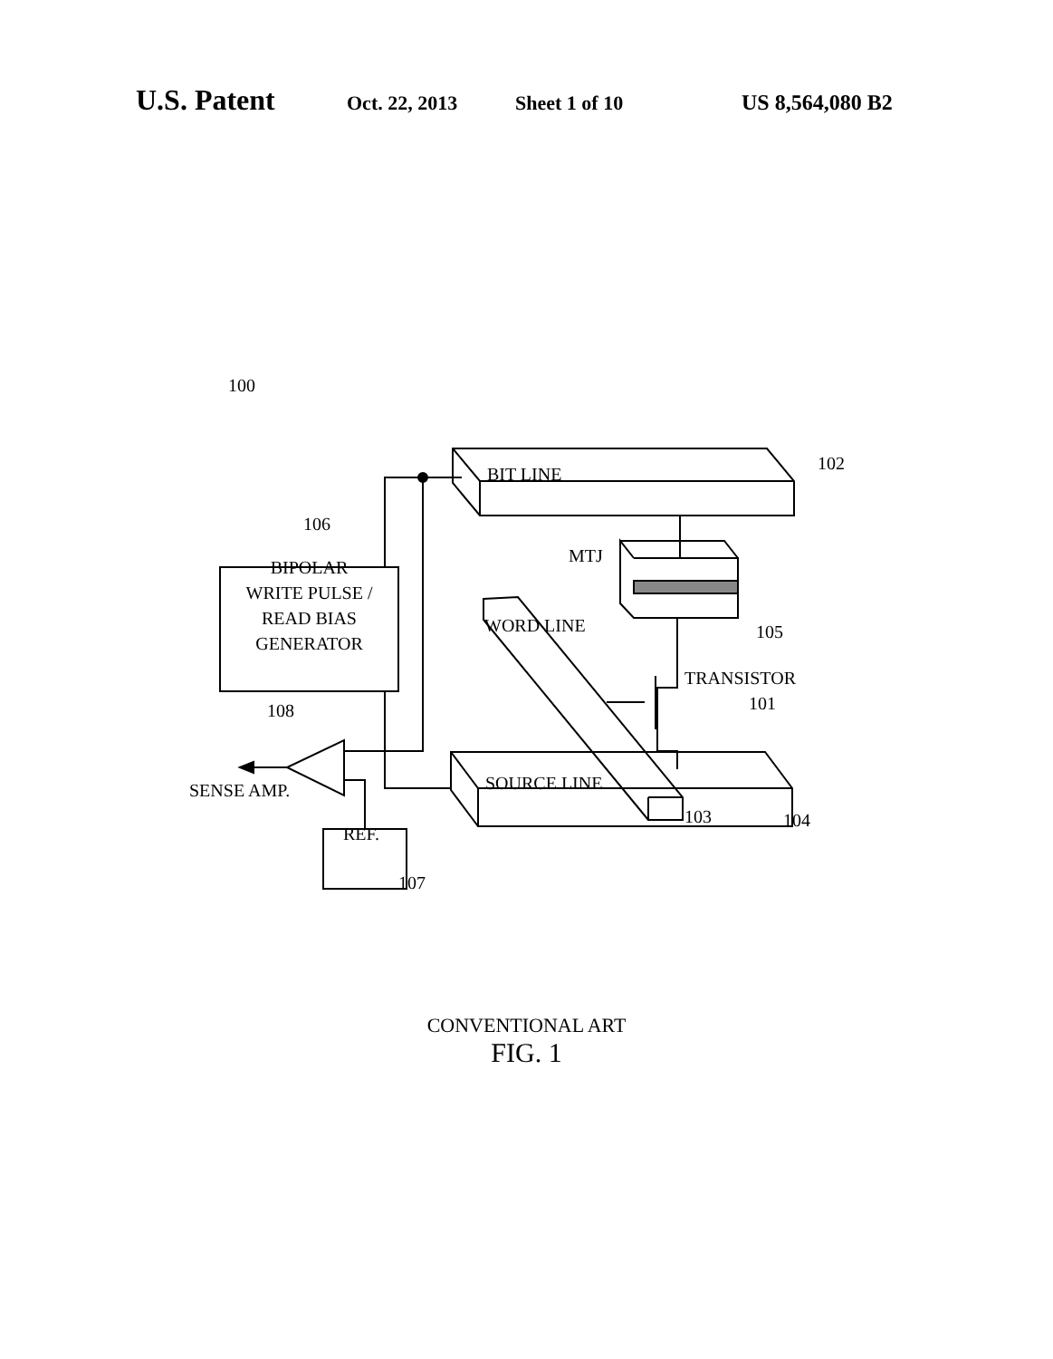U.S. Patent Oct. 22, 2013 Sheet 1 of 10 US 8,564,080 B2
100
BIT LINE
102
106
BIPOLAR
WRITE PULSE /
READ BIAS
GENERATOR
MTJ
WORD LINE 105
TRANSISTOR
101 108
SOURCE LINE SENSE AMP.
103 104
REF.
107
CONVENTIONAL ART
FIG. 1